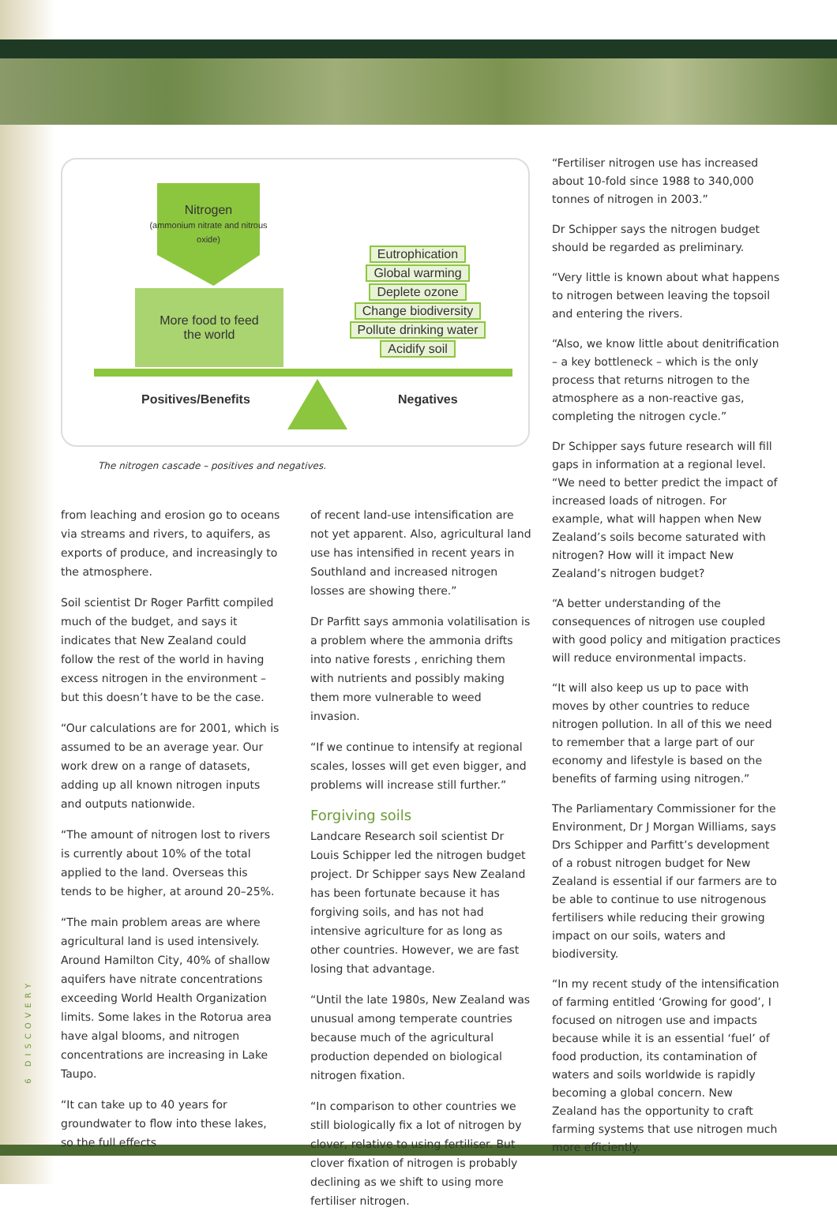Nitrogen
(ammonium nitrate and nitrous oxide)
More food to feed
the world
Eutrophication
Global warming
Deplete ozone
Change biodiversity
Pollute drinking water
Acidify soil
Positives/Benefits Negatives
The nitrogen cascade – positives and negatives.
from leaching and erosion go to oceans via streams and rivers, to aquifers, as exports of produce, and increasingly to the atmosphere.
Soil scientist Dr Roger Parfitt compiled much of the budget, and says it indicates that New Zealand could follow the rest of the world in having excess nitrogen in the environment – but this doesn’t have to be the case.
“Our calculations are for 2001, which is assumed to be an average year. Our work drew on a range of datasets, adding up all known nitrogen inputs and outputs nationwide.
“The amount of nitrogen lost to rivers is currently about 10% of the total applied to the land. Overseas this tends to be higher, at around 20–25%.
“The main problem areas are where agricultural land is used intensively. Around Hamilton City, 40% of shallow aquifers have nitrate concentrations exceeding World Health Organization limits. Some lakes in the Rotorua area have algal blooms, and nitrogen concentrations are increasing in Lake Taupo.
“It can take up to 40 years for groundwater to flow into these lakes, so the full effects
of recent land-use intensification are not yet apparent. Also, agricultural land use has intensified in recent years in Southland and increased nitrogen losses are showing there.”
Dr Parfitt says ammonia volatilisation is a problem where the ammonia drifts into native forests , enriching them with nutrients and possibly making them more vulnerable to weed invasion.
“If we continue to intensify at regional scales, losses will get even bigger, and problems will increase still further.”
Forgiving soils
Landcare Research soil scientist Dr Louis Schipper led the nitrogen budget project. Dr Schipper says New Zealand has been fortunate because it has forgiving soils, and has not had intensive agriculture for as long as other countries. However, we are fast losing that advantage.
“Until the late 1980s, New Zealand was unusual among temperate countries because much of the agricultural production depended on biological nitrogen fixation.
“In comparison to other countries we still biologically fix a lot of nitrogen by clover, relative to using fertiliser. But clover fixation of nitrogen is probably declining as we shift to using more fertiliser nitrogen.
“Fertiliser nitrogen use has increased about 10-fold since 1988 to 340,000 tonnes of nitrogen in 2003.”
Dr Schipper says the nitrogen budget should be regarded as preliminary.
“Very little is known about what happens to nitrogen between leaving the topsoil and entering the rivers.
“Also, we know little about denitrification – a key bottleneck – which is the only process that returns nitrogen to the atmosphere as a non-reactive gas, completing the nitrogen cycle.”
Dr Schipper says future research will fill gaps in information at a regional level. “We need to better predict the impact of increased loads of nitrogen. For example, what will happen when New Zealand’s soils become saturated with nitrogen? How will it impact New Zealand’s nitrogen budget?
“A better understanding of the consequences of nitrogen use coupled with good policy and mitigation practices will reduce environmental impacts.
“It will also keep us up to pace with moves by other countries to reduce nitrogen pollution. In all of this we need to remember that a large part of our economy and lifestyle is based on the benefits of farming using nitrogen.”
The Parliamentary Commissioner for the Environment, Dr J Morgan Williams, says Drs Schipper and Parfitt’s development of a robust nitrogen budget for New Zealand is essential if our farmers are to be able to continue to use nitrogenous fertilisers while reducing their growing impact on our soils, waters and biodiversity.
“In my recent study of the intensification of farming entitled ‘Growing for good’, I focused on nitrogen use and impacts because while it is an essential ‘fuel’ of food production, its contamination of waters and soils worldwide is rapidly becoming a global concern. New Zealand has the opportunity to craft farming systems that use nitrogen much more efficiently.
6 DISCOVERY